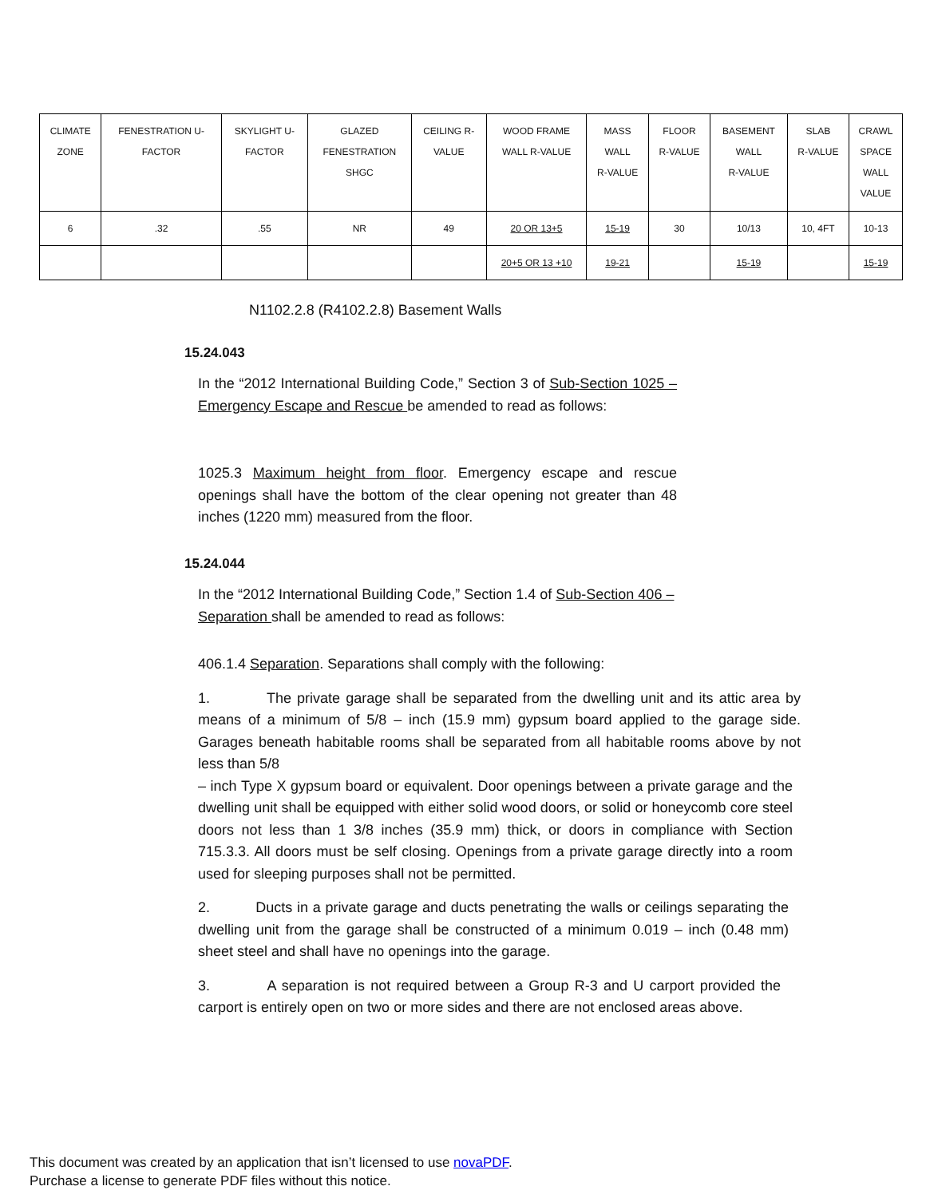| CLIMATE ZONE | FENESTRATION U- FACTOR | SKYLIGHT U- FACTOR | GLAZED FENESTRATION SHGC | CEILING R- VALUE | WOOD FRAME WALL R-VALUE | MASS WALL R-VALUE | FLOOR R-VALUE | BASEMENT WALL R-VALUE | SLAB R-VALUE | CRAWL SPACE WALL VALUE |
| 6 | .32 | .55 | NR | 49 | 20 OR 13+5 | 15-19 | 30 | 10/13 | 10, 4FT | 10-13 |
| | | | | | 20+5 OR 13 +10 | 19-21 | | 15-19 | | 15-19 |
N1102.2.8 (R4102.2.8) Basement Walls
15.24.043
In the “2012 International Building Code,” Section 3 of Sub-Section 1025 – Emergency Escape and Rescue be amended to read as follows:
1025.3 Maximum height from floor. Emergency escape and rescue openings shall have the bottom of the clear opening not greater than 48 inches (1220 mm) measured from the floor.
15.24.044
In the “2012 International Building Code,” Section 1.4 of Sub-Section 406 – Separation shall be amended to read as follows:
406.1.4 Separation. Separations shall comply with the following:
1. The private garage shall be separated from the dwelling unit and its attic area by means of a minimum of 5/8 – inch (15.9 mm) gypsum board applied to the garage side. Garages beneath habitable rooms shall be separated from all habitable rooms above by not less than 5/8
– inch Type X gypsum board or equivalent. Door openings between a private garage and the dwelling unit shall be equipped with either solid wood doors, or solid or honeycomb core steel doors not less than 1 3/8 inches (35.9 mm) thick, or doors in compliance with Section 715.3.3. All doors must be self closing. Openings from a private garage directly into a room used for sleeping purposes shall not be permitted.
2. Ducts in a private garage and ducts penetrating the walls or ceilings separating the dwelling unit from the garage shall be constructed of a minimum 0.019 – inch (0.48 mm) sheet steel and shall have no openings into the garage.
3. A separation is not required between a Group R-3 and U carport provided the carport is entirely open on two or more sides and there are not enclosed areas above.
This document was created by an application that isn’t licensed to use novaPDF.
Purchase a license to generate PDF files without this notice.